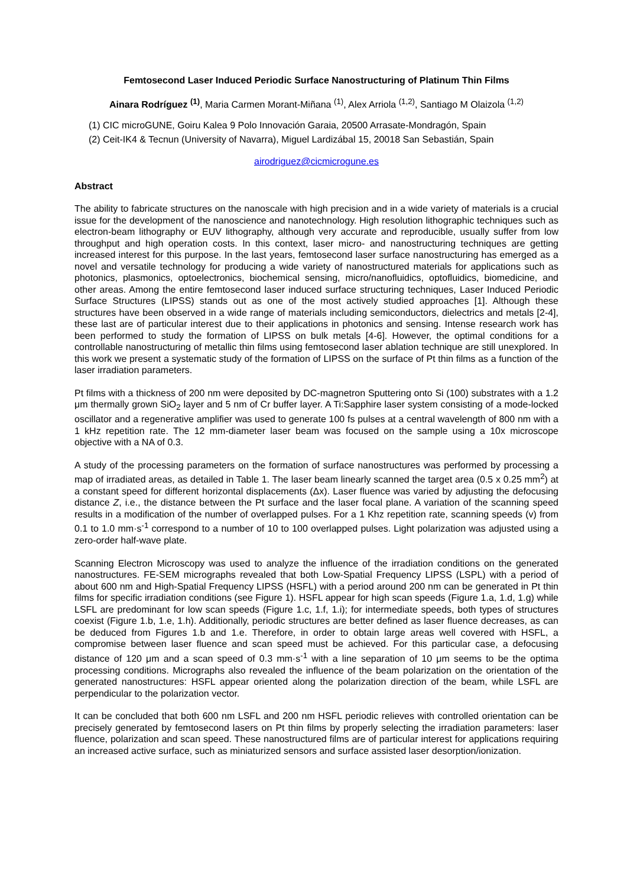Femtosecond Laser Induced Periodic Surface Nanostructuring of Platinum Thin Films
Ainara Rodríguez <sup>(1)</sup>, Maria Carmen Morant-Miñana <sup>(1)</sup>, Alex Arriola <sup>(1,2)</sup>, Santiago M Olaizola <sup>(1,2)</sup>
(1) CIC microGUNE, Goiru Kalea 9 Polo Innovación Garaia, 20500 Arrasate-Mondragón, Spain
(2) Ceit-IK4 & Tecnun (University of Navarra), Miguel Lardizábal 15, 20018 San Sebastián, Spain
airodriguez@cicmicrogune.es
Abstract
The ability to fabricate structures on the nanoscale with high precision and in a wide variety of materials is a crucial issue for the development of the nanoscience and nanotechnology. High resolution lithographic techniques such as electron-beam lithography or EUV lithography, although very accurate and reproducible, usually suffer from low throughput and high operation costs. In this context, laser micro- and nanostructuring techniques are getting increased interest for this purpose. In the last years, femtosecond laser surface nanostructuring has emerged as a novel and versatile technology for producing a wide variety of nanostructured materials for applications such as photonics, plasmonics, optoelectronics, biochemical sensing, micro/nanofluidics, optofluidics, biomedicine, and other areas. Among the entire femtosecond laser induced surface structuring techniques, Laser Induced Periodic Surface Structures (LIPSS) stands out as one of the most actively studied approaches [1]. Although these structures have been observed in a wide range of materials including semiconductors, dielectrics and metals [2-4], these last are of particular interest due to their applications in photonics and sensing. Intense research work has been performed to study the formation of LIPSS on bulk metals [4-6]. However, the optimal conditions for a controllable nanostructuring of metallic thin films using femtosecond laser ablation technique are still unexplored. In this work we present a systematic study of the formation of LIPSS on the surface of Pt thin films as a function of the laser irradiation parameters.
Pt films with a thickness of 200 nm were deposited by DC-magnetron Sputtering onto Si (100) substrates with a 1.2 μm thermally grown SiO<sub>2</sub> layer and 5 nm of Cr buffer layer. A Ti:Sapphire laser system consisting of a mode-locked oscillator and a regenerative amplifier was used to generate 100 fs pulses at a central wavelength of 800 nm with a 1 kHz repetition rate. The 12 mm-diameter laser beam was focused on the sample using a 10x microscope objective with a NA of 0.3.
A study of the processing parameters on the formation of surface nanostructures was performed by processing a map of irradiated areas, as detailed in Table 1. The laser beam linearly scanned the target area (0.5 x 0.25 mm<sup>2</sup>) at a constant speed for different horizontal displacements (Δx). Laser fluence was varied by adjusting the defocusing distance Z, i.e., the distance between the Pt surface and the laser focal plane. A variation of the scanning speed results in a modification of the number of overlapped pulses. For a 1 Khz repetition rate, scanning speeds (v) from 0.1 to 1.0 mm·s<sup>-1</sup> correspond to a number of 10 to 100 overlapped pulses. Light polarization was adjusted using a zero-order half-wave plate.
Scanning Electron Microscopy was used to analyze the influence of the irradiation conditions on the generated nanostructures. FE-SEM micrographs revealed that both Low-Spatial Frequency LIPSS (LSPL) with a period of about 600 nm and High-Spatial Frequency LIPSS (HSFL) with a period around 200 nm can be generated in Pt thin films for specific irradiation conditions (see Figure 1). HSFL appear for high scan speeds (Figure 1.a, 1.d, 1.g) while LSFL are predominant for low scan speeds (Figure 1.c, 1.f, 1.i); for intermediate speeds, both types of structures coexist (Figure 1.b, 1.e, 1.h). Additionally, periodic structures are better defined as laser fluence decreases, as can be deduced from Figures 1.b and 1.e. Therefore, in order to obtain large areas well covered with HSFL, a compromise between laser fluence and scan speed must be achieved. For this particular case, a defocusing distance of 120 μm and a scan speed of 0.3 mm·s<sup>-1</sup> with a line separation of 10 μm seems to be the optima processing conditions. Micrographs also revealed the influence of the beam polarization on the orientation of the generated nanostructures: HSFL appear oriented along the polarization direction of the beam, while LSFL are perpendicular to the polarization vector.
It can be concluded that both 600 nm LSFL and 200 nm HSFL periodic relieves with controlled orientation can be precisely generated by femtosecond lasers on Pt thin films by properly selecting the irradiation parameters: laser fluence, polarization and scan speed. These nanostructured films are of particular interest for applications requiring an increased active surface, such as miniaturized sensors and surface assisted laser desorption/ionization.